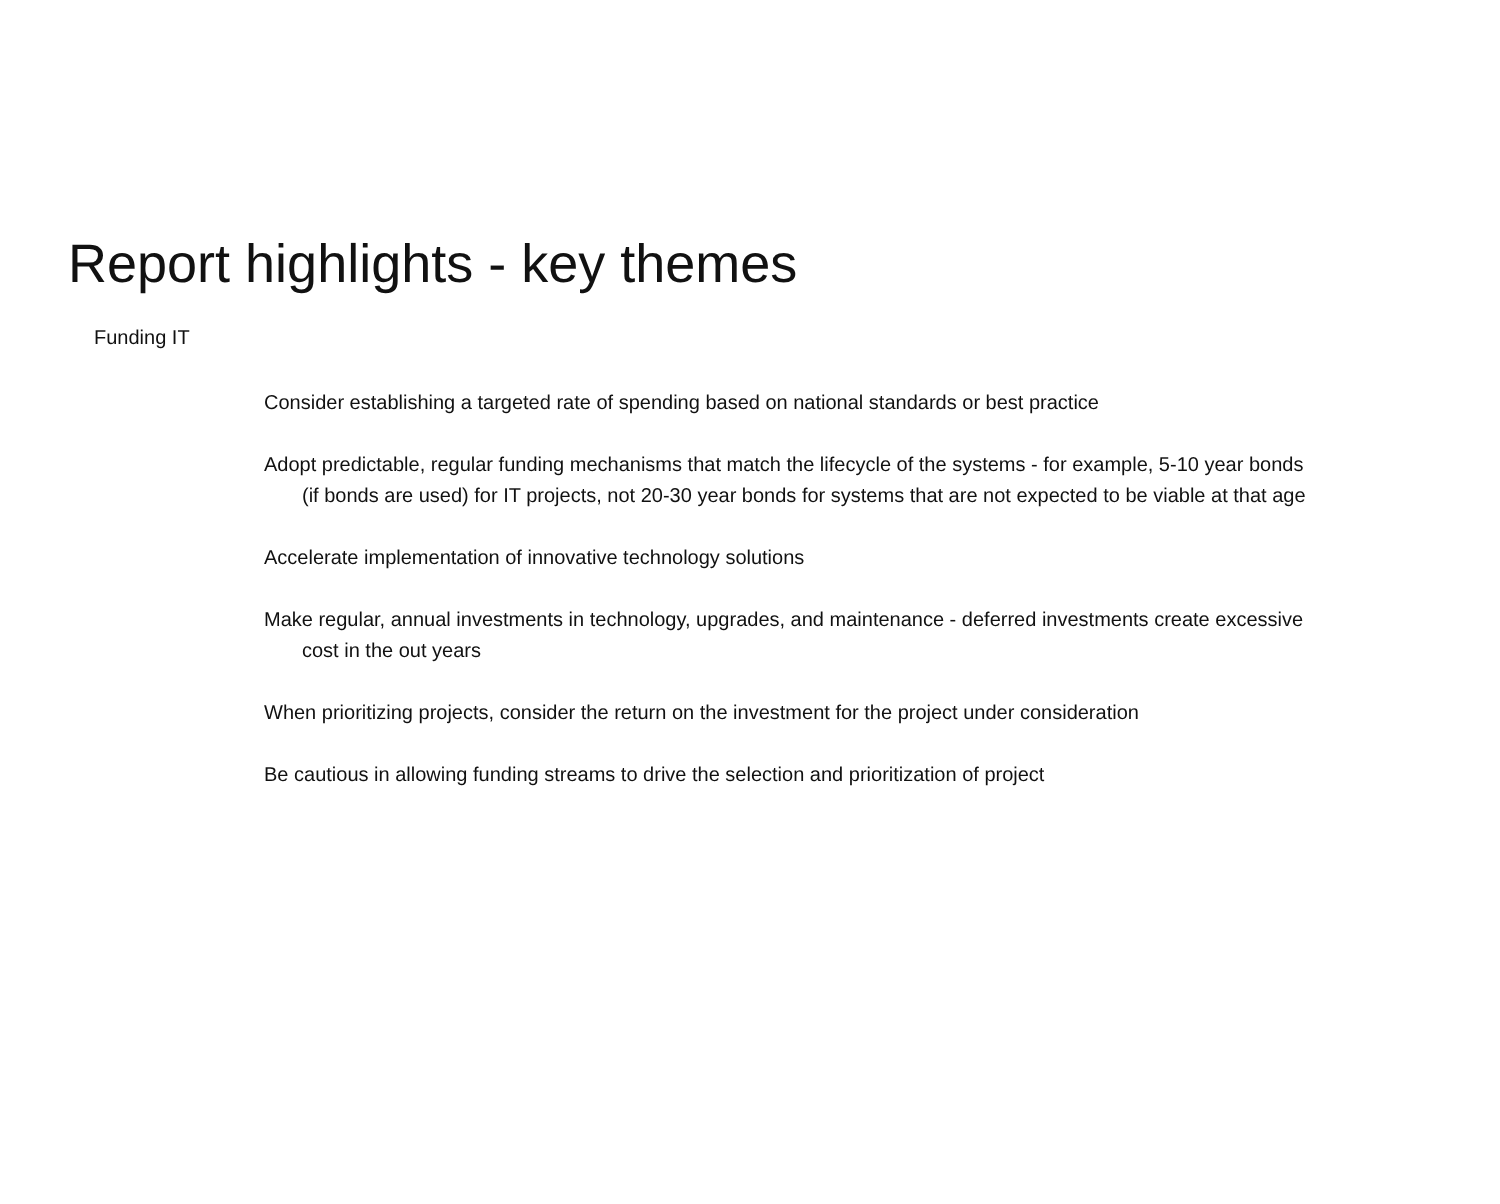Report highlights - key themes
Funding IT
Consider establishing a targeted rate of spending based on national standards or best practice
Adopt predictable, regular funding mechanisms that match the lifecycle of the systems - for example, 5-10 year bonds (if bonds are used) for IT projects, not 20-30 year bonds for systems that are not expected to be viable at that age
Accelerate implementation of innovative technology solutions
Make regular, annual investments in technology, upgrades, and maintenance - deferred investments create excessive cost in the out years
When prioritizing projects, consider the return on the investment for the project under consideration
Be cautious in allowing funding streams to drive the selection and prioritization of project